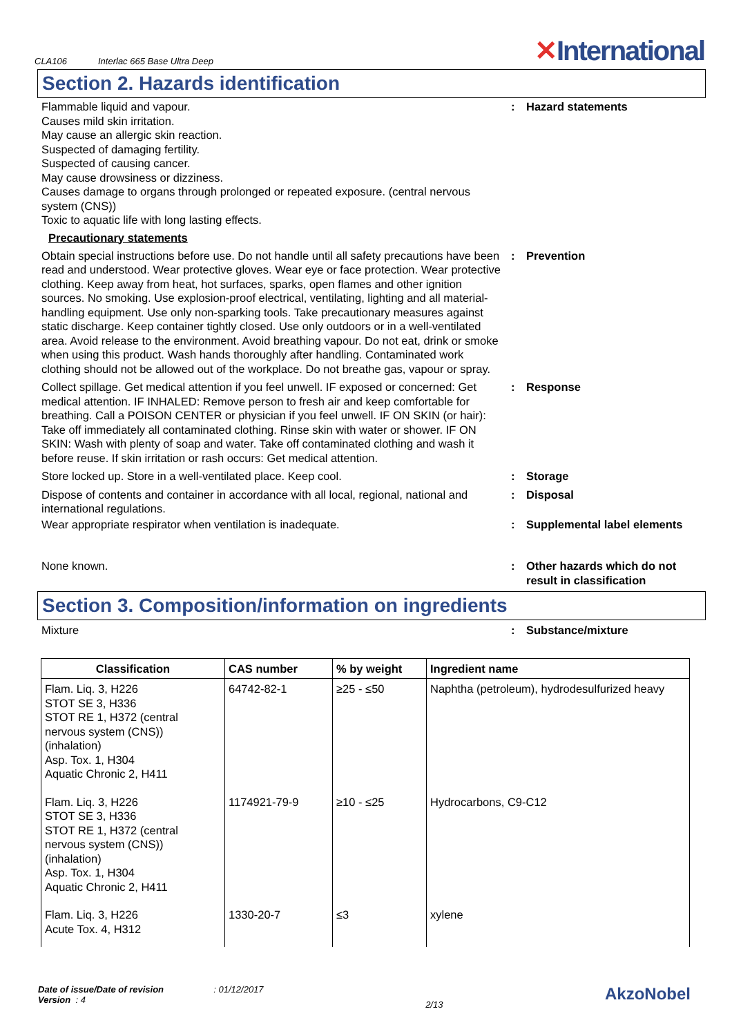CLA106 Interlac 665 Base Ultra Deep
✕International
Section 2. Hazards identification
Flammable liquid and vapour.
Causes mild skin irritation.
May cause an allergic skin reaction.
Suspected of damaging fertility.
Suspected of causing cancer.
May cause drowsiness or dizziness.
Causes damage to organs through prolonged or repeated exposure. (central nervous system (CNS))
Toxic to aquatic life with long lasting effects.
: Hazard statements
Precautionary statements
Obtain special instructions before use. Do not handle until all safety precautions have been read and understood. Wear protective gloves. Wear eye or face protection. Wear protective clothing. Keep away from heat, hot surfaces, sparks, open flames and other ignition sources. No smoking. Use explosion-proof electrical, ventilating, lighting and all material-handling equipment. Use only non-sparking tools. Take precautionary measures against static discharge. Keep container tightly closed. Use only outdoors or in a well-ventilated area. Avoid release to the environment. Avoid breathing vapour. Do not eat, drink or smoke when using this product. Wash hands thoroughly after handling. Contaminated work clothing should not be allowed out of the workplace. Do not breathe gas, vapour or spray.
: Prevention
Collect spillage. Get medical attention if you feel unwell. IF exposed or concerned: Get medical attention. IF INHALED: Remove person to fresh air and keep comfortable for breathing. Call a POISON CENTER or physician if you feel unwell. IF ON SKIN (or hair): Take off immediately all contaminated clothing. Rinse skin with water or shower. IF ON SKIN: Wash with plenty of soap and water. Take off contaminated clothing and wash it before reuse. If skin irritation or rash occurs: Get medical attention.
: Response
Store locked up. Store in a well-ventilated place. Keep cool. : Storage
Dispose of contents and container in accordance with all local, regional, national and international regulations.
: Disposal
Wear appropriate respirator when ventilation is inadequate. : Supplemental label elements
None known. : Other hazards which do not result in classification
Section 3. Composition/information on ingredients
Mixture : Substance/mixture
| Classification | CAS number | % by weight | Ingredient name |
| --- | --- | --- | --- |
| Flam. Liq. 3, H226 STOT SE 3, H336 STOT RE 1, H372 (central nervous system (CNS)) (inhalation) Asp. Tox. 1, H304 Aquatic Chronic 2, H411 | 64742-82-1 | ≥25 - ≤50 | Naphtha (petroleum), hydrodesulfurized heavy |
| Flam. Liq. 3, H226 STOT SE 3, H336 STOT RE 1, H372 (central nervous system (CNS)) (inhalation) Asp. Tox. 1, H304 Aquatic Chronic 2, H411 | 1174921-79-9 | ≥10 - ≤25 | Hydrocarbons, C9-C12 |
| Flam. Liq. 3, H226 Acute Tox. 4, H312 | 1330-20-7 | ≤3 | xylene |
Date of issue/Date of revision : 01/12/2017
Version : 4
2/13
AkzoNobel